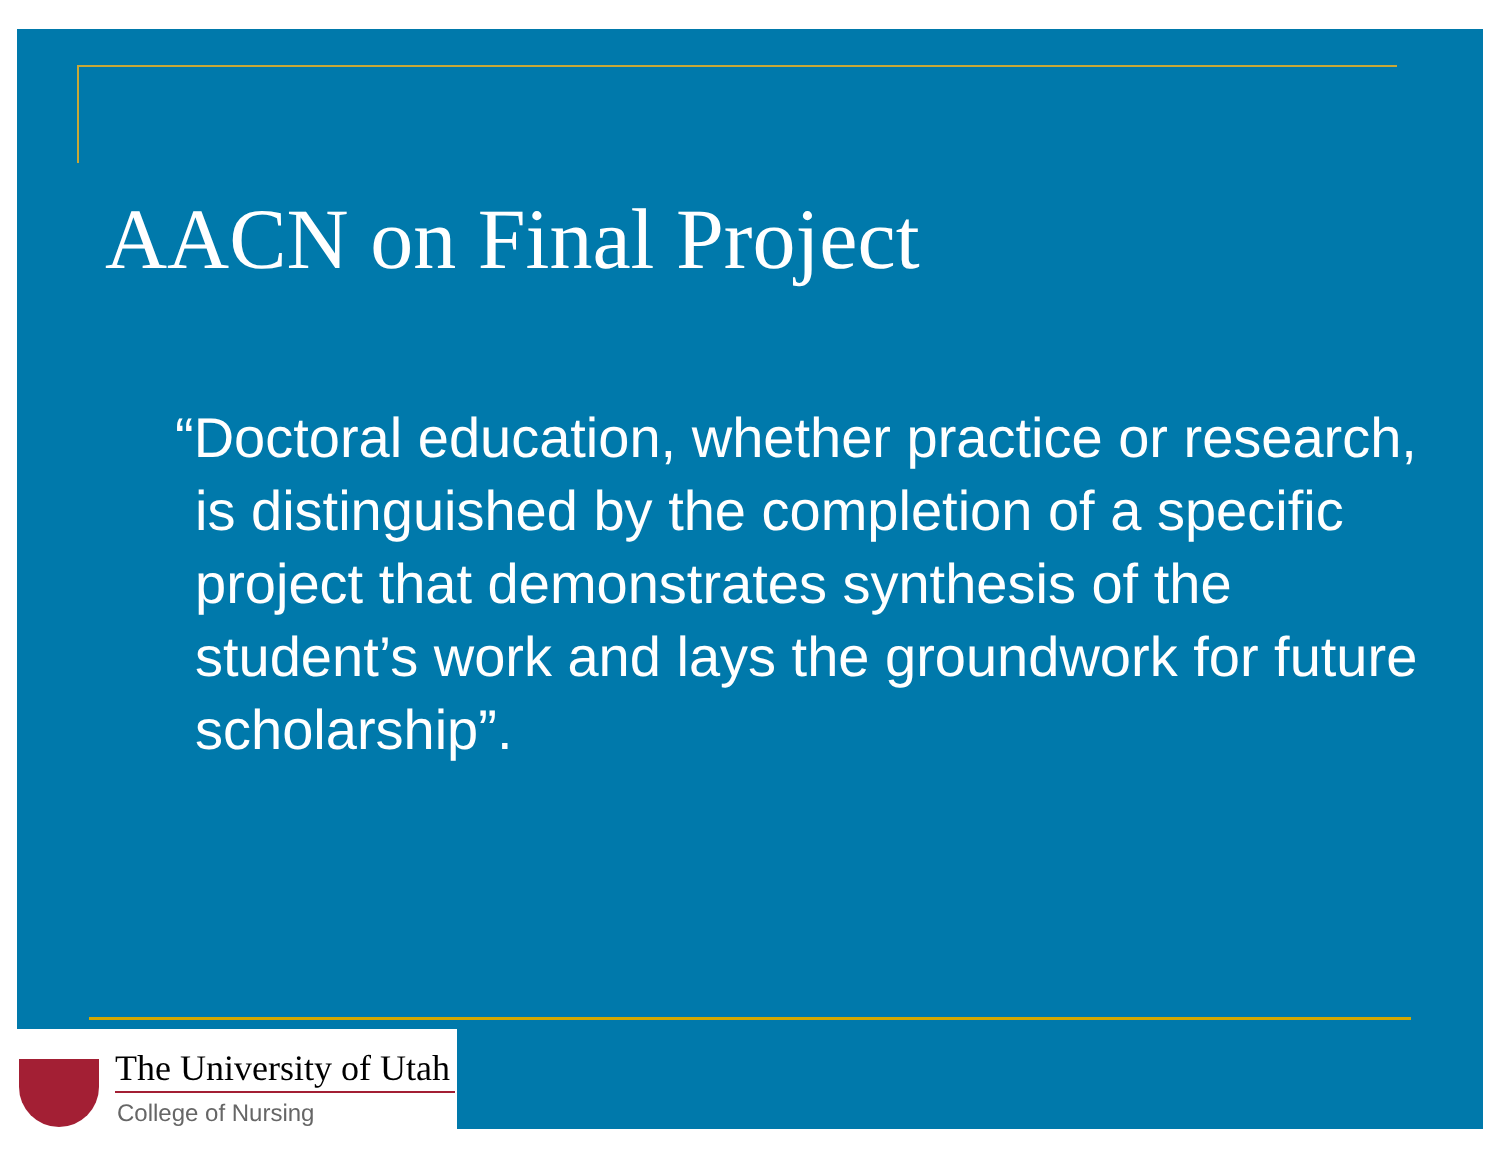AACN on Final Project
“Doctoral education, whether practice or research, is distinguished by the completion of a specific project that demonstrates synthesis of the student’s work and lays the groundwork for future scholarship”.
The University of Utah
College of Nursing